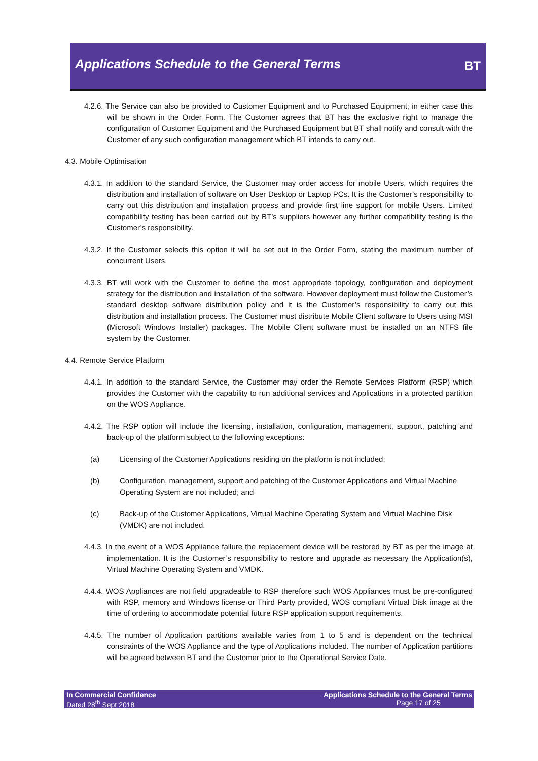Applications Schedule to the General Terms
BT
4.2.6. The Service can also be provided to Customer Equipment and to Purchased Equipment; in either case this will be shown in the Order Form. The Customer agrees that BT has the exclusive right to manage the configuration of Customer Equipment and the Purchased Equipment but BT shall notify and consult with the Customer of any such configuration management which BT intends to carry out.
4.3. Mobile Optimisation
4.3.1. In addition to the standard Service, the Customer may order access for mobile Users, which requires the distribution and installation of software on User Desktop or Laptop PCs. It is the Customer’s responsibility to carry out this distribution and installation process and provide first line support for mobile Users. Limited compatibility testing has been carried out by BT’s suppliers however any further compatibility testing is the Customer’s responsibility.
4.3.2. If the Customer selects this option it will be set out in the Order Form, stating the maximum number of concurrent Users.
4.3.3. BT will work with the Customer to define the most appropriate topology, configuration and deployment strategy for the distribution and installation of the software. However deployment must follow the Customer’s standard desktop software distribution policy and it is the Customer’s responsibility to carry out this distribution and installation process. The Customer must distribute Mobile Client software to Users using MSI (Microsoft Windows Installer) packages. The Mobile Client software must be installed on an NTFS file system by the Customer.
4.4. Remote Service Platform
4.4.1. In addition to the standard Service, the Customer may order the Remote Services Platform (RSP) which provides the Customer with the capability to run additional services and Applications in a protected partition on the WOS Appliance.
4.4.2. The RSP option will include the licensing, installation, configuration, management, support, patching and back-up of the platform subject to the following exceptions:
(a) Licensing of the Customer Applications residing on the platform is not included;
(b) Configuration, management, support and patching of the Customer Applications and Virtual Machine Operating System are not included; and
(c) Back-up of the Customer Applications, Virtual Machine Operating System and Virtual Machine Disk (VMDK) are not included.
4.4.3. In the event of a WOS Appliance failure the replacement device will be restored by BT as per the image at implementation. It is the Customer’s responsibility to restore and upgrade as necessary the Application(s), Virtual Machine Operating System and VMDK.
4.4.4. WOS Appliances are not field upgradeable to RSP therefore such WOS Appliances must be pre-configured with RSP, memory and Windows license or Third Party provided, WOS compliant Virtual Disk image at the time of ordering to accommodate potential future RSP application support requirements.
4.4.5. The number of Application partitions available varies from 1 to 5 and is dependent on the technical constraints of the WOS Appliance and the type of Applications included. The number of Application partitions will be agreed between BT and the Customer prior to the Operational Service Date.
In Commercial Confidence
Dated 28<sup>th</sup> Sept 2018
Applications Schedule to the General Terms
Page 17 of 25